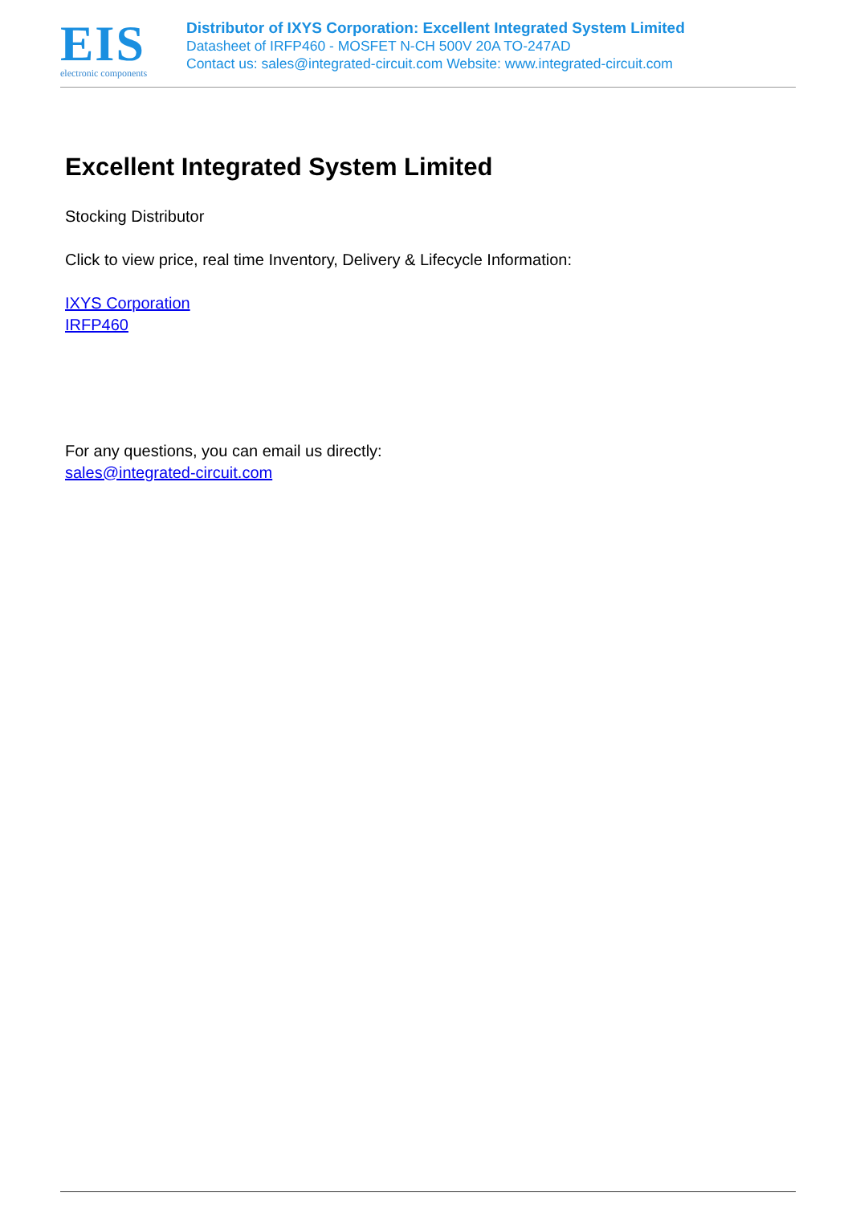EIS
electronic components
Distributor of IXYS Corporation: Excellent Integrated System Limited
Datasheet of IRFP460 - MOSFET N-CH 500V 20A TO-247AD
Contact us: sales@integrated-circuit.com Website: www.integrated-circuit.com
Excellent Integrated System Limited
Stocking Distributor
Click to view price, real time Inventory, Delivery & Lifecycle Information:
IXYS Corporation
IRFP460
For any questions, you can email us directly:
sales@integrated-circuit.com